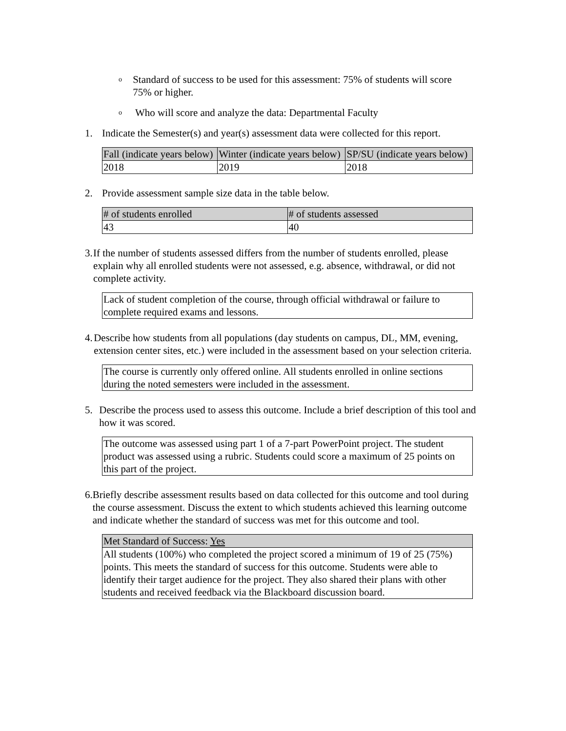o Standard of success to be used for this assessment: 75% of students will score 75% or higher.
o Who will score and analyze the data: Departmental Faculty
1. Indicate the Semester(s) and year(s) assessment data were collected for this report.
| Fall (indicate years below) | Winter (indicate years below) | SP/SU (indicate years below) |
| --- | --- | --- |
| 2018 | 2019 | 2018 |
2. Provide assessment sample size data in the table below.
| # of students enrolled | # of students assessed |
| --- | --- |
| 43 | 40 |
3. If the number of students assessed differs from the number of students enrolled, please explain why all enrolled students were not assessed, e.g. absence, withdrawal, or did not complete activity.
| Lack of student completion of the course, through official withdrawal or failure to complete required exams and lessons. |
4. Describe how students from all populations (day students on campus, DL, MM, evening, extension center sites, etc.) were included in the assessment based on your selection criteria.
| The course is currently only offered online. All students enrolled in online sections during the noted semesters were included in the assessment. |
5. Describe the process used to assess this outcome. Include a brief description of this tool and how it was scored.
| The outcome was assessed using part 1 of a 7-part PowerPoint project. The student product was assessed using a rubric. Students could score a maximum of 25 points on this part of the project. |
6. Briefly describe assessment results based on data collected for this outcome and tool during the course assessment. Discuss the extent to which students achieved this learning outcome and indicate whether the standard of success was met for this outcome and tool.
| Met Standard of Success: Yes |
| --- |
| All students (100%) who completed the project scored a minimum of 19 of 25 (75%) points. This meets the standard of success for this outcome. Students were able to identify their target audience for the project. They also shared their plans with other students and received feedback via the Blackboard discussion board. |